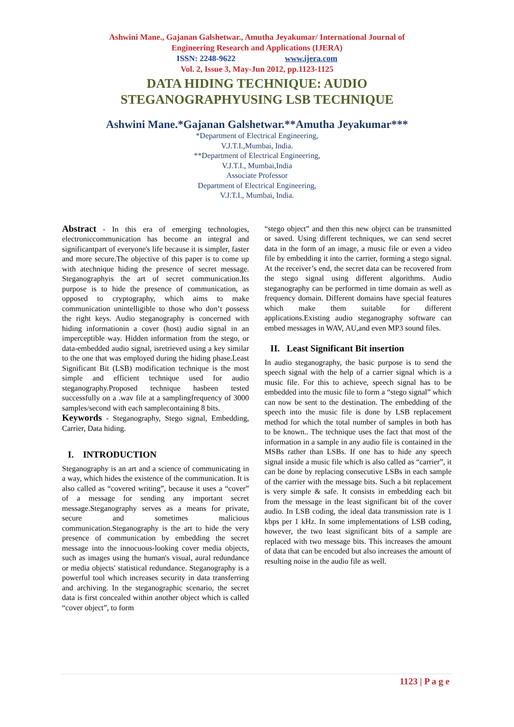Ashwini Mane., Gajanan Galshetwar., Amutha Jeyakumar/ International Journal of
Engineering Research and Applications (IJERA)
ISSN: 2248-9622 www.ijera.com
Vol. 2, Issue 3, May-Jun 2012, pp.1123-1125
DATA HIDING TECHNIQUE: AUDIO
STEGANOGRAPHYUSING LSB TECHNIQUE
Ashwini Mane.*Gajanan Galshetwar.**Amutha Jeyakumar***
*Department of Electrical Engineering,
V.J.T.I.,Mumbai, India.
**Department of Electrical Engineering,
V.J.T.I., Mumbai,India
Associate Professor
Department of Electrical Engineering,
V.J.T.I., Mumbai, India.
Abstract - In this era of emerging technologies, electroniccommunication has become an integral and significantpart of everyone's life because it is simpler, faster and more secure.The objective of this paper is to come up with atechnique hiding the presence of secret message. Steganographyis the art of secret communication.Its purpose is to hide the presence of communication, as opposed to cryptography, which aims to make communication unintelligible to those who don’t possess the right keys. Audio steganography is concerned with hiding informationin a cover (host) audio signal in an imperceptible way. Hidden information from the stego, or data-embedded audio signal, isretrieved using a key similar to the one that was employed during the hiding phase.Least Significant Bit (LSB) modification technique is the most simple and efficient technique used for audio steganography.Proposed technique hasbeen tested successfully on a .wav file at a samplingfrequency of 3000 samples/second with each samplecontaining 8 bits.
Keywords - Steganography, Stego signal, Embedding, Carrier, Data hiding.
I. INTRODUCTION
Steganography is an art and a science of communicating in a way, which hides the existence of the communication. It is also called as “covered writing”, because it uses a “cover” of a message for sending any important secret message.Steganography serves as a means for private, secure and sometimes malicious communication.Steganography is the art to hide the very presence of communication by embedding the secret message into the innocuous-looking cover media objects, such as images using the human's visual, aural redundance or media objects' statistical redundance. Steganography is a powerful tool which increases security in data transferring and archiving. In the steganographic scenario, the secret data is first concealed within another object which is called “cover object”, to form
“stego object” and then this new object can be transmitted or saved. Using different techniques, we can send secret data in the form of an image, a music file or even a video file by embedding it into the carrier, forming a stego signal. At the receiver’s end, the secret data can be recovered from the stego signal using different algorithms. Audio steganography can be performed in time domain as well as frequency domain. Different domains have special features which make them suitable for different applications.Existing audio steganography software can embed messages in WAV, AU,and even MP3 sound files.
II. Least Significant Bit insertion
In audio steganography, the basic purpose is to send the speech signal with the help of a carrier signal which is a music file. For this to achieve, speech signal has to be embedded into the music file to form a “stego signal” which can now be sent to the destination. The embedding of the speech into the music file is done by LSB replacement method for which the total number of samples in both has to be known.. The technique uses the fact that most of the information in a sample in any audio file is contained in the MSBs rather than LSBs. If one has to hide any speech signal inside a music file which is also called as “carrier”, it can be done by replacing consecutive LSBs in each sample of the carrier with the message bits. Such a bit replacement is very simple & safe. It consists in embedding each bit from the message in the least significant bit of the cover audio. In LSB coding, the ideal data transmission rate is 1 kbps per 1 kHz. In some implementations of LSB coding, however, the two least significant bits of a sample are replaced with two message bits. This increases the amount of data that can be encoded but also increases the amount of resulting noise in the audio file as well.
1123 | P a g e